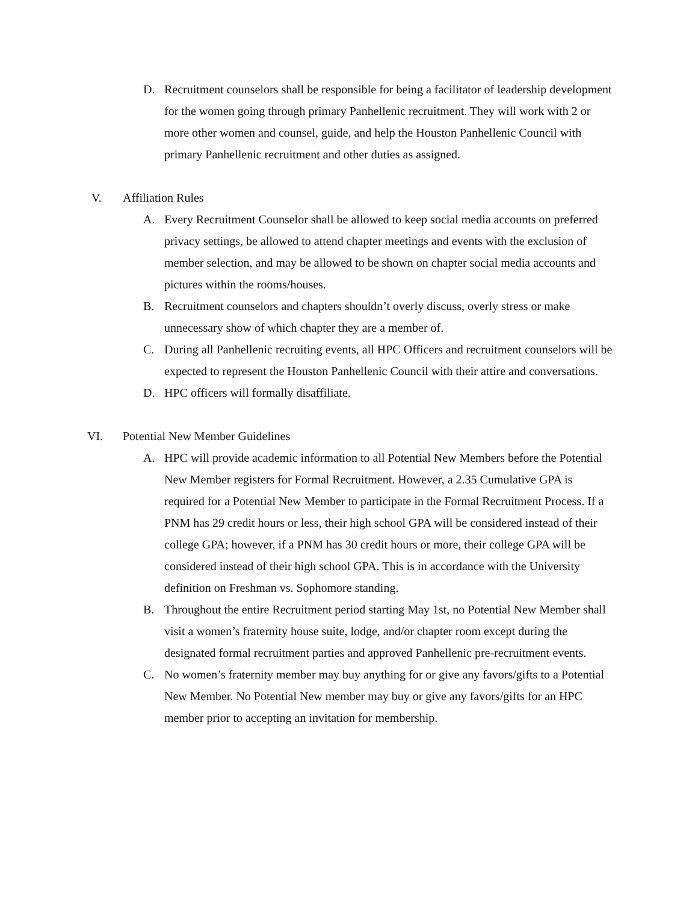D. Recruitment counselors shall be responsible for being a facilitator of leadership development for the women going through primary Panhellenic recruitment. They will work with 2 or more other women and counsel, guide, and help the Houston Panhellenic Council with primary Panhellenic recruitment and other duties as assigned.
V. Affiliation Rules
A. Every Recruitment Counselor shall be allowed to keep social media accounts on preferred privacy settings, be allowed to attend chapter meetings and events with the exclusion of member selection, and may be allowed to be shown on chapter social media accounts and pictures within the rooms/houses.
B. Recruitment counselors and chapters shouldn’t overly discuss, overly stress or make unnecessary show of which chapter they are a member of.
C. During all Panhellenic recruiting events, all HPC Officers and recruitment counselors will be expected to represent the Houston Panhellenic Council with their attire and conversations.
D. HPC officers will formally disaffiliate.
VI. Potential New Member Guidelines
A. HPC will provide academic information to all Potential New Members before the Potential New Member registers for Formal Recruitment. However, a 2.35 Cumulative GPA is required for a Potential New Member to participate in the Formal Recruitment Process. If a PNM has 29 credit hours or less, their high school GPA will be considered instead of their college GPA; however, if a PNM has 30 credit hours or more, their college GPA will be considered instead of their high school GPA. This is in accordance with the University definition on Freshman vs. Sophomore standing.
B. Throughout the entire Recruitment period starting May 1st, no Potential New Member shall visit a women’s fraternity house suite, lodge, and/or chapter room except during the designated formal recruitment parties and approved Panhellenic pre-recruitment events.
C. No women’s fraternity member may buy anything for or give any favors/gifts to a Potential New Member. No Potential New member may buy or give any favors/gifts for an HPC member prior to accepting an invitation for membership.